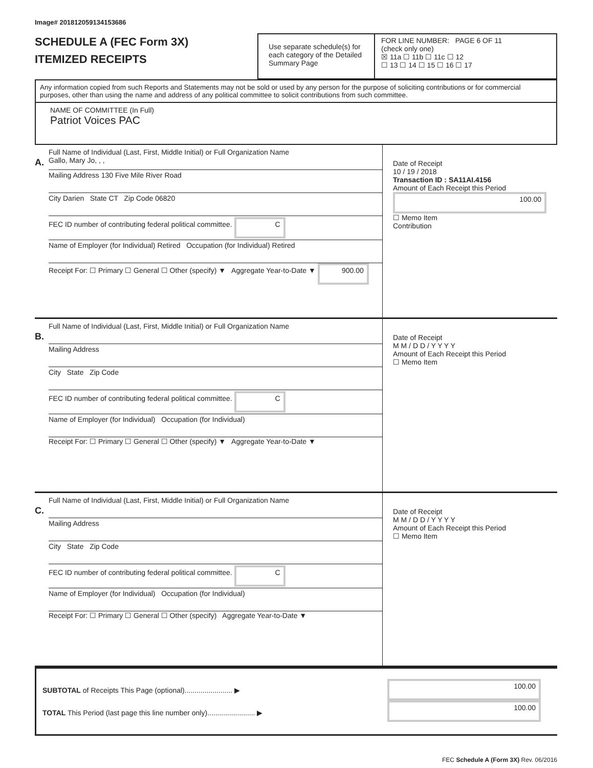Image# 201812059134153686
SCHEDULE A (FEC Form 3X)
ITEMIZED RECEIPTS
Use separate schedule(s) for each category of the Detailed Summary Page
FOR LINE NUMBER: PAGE 6 OF 11
(check only one)
☒ 11a ☐ 11b ☐ 11c ☐ 12
☐ 13 ☐ 14 ☐ 15 ☐ 16 ☐ 17
Any information copied from such Reports and Statements may not be sold or used by any person for the purpose of soliciting contributions or for commercial purposes, other than using the name and address of any political committee to solicit contributions from such committee.
NAME OF COMMITTEE (In Full)
Patriot Voices PAC
A.
Full Name of Individual (Last, First, Middle Initial) or Full Organization Name
Gallo, Mary Jo, , ,
Mailing Address 130 Five Mile River Road
City Darien State CT Zip Code 06820
FEC ID number of contributing federal political committee. C
Name of Employer (for Individual) Retired Occupation (for Individual) Retired
Receipt For: ☐ Primary ☐ General ☐ Other (specify) ▼ Aggregate Year-to-Date ▼ 900.00
Date of Receipt
10 / 19 / 2018
Transaction ID : SA11AI.4156
Amount of Each Receipt this Period
100.00
☐ Memo Item
Contribution
B.
Full Name of Individual (Last, First, Middle Initial) or Full Organization Name
Mailing Address
City State Zip Code
FEC ID number of contributing federal political committee. C
Name of Employer (for Individual) Occupation (for Individual)
Receipt For: ☐ Primary ☐ General ☐ Other (specify) ▼ Aggregate Year-to-Date ▼
Date of Receipt
M M / D D / Y Y Y Y
Amount of Each Receipt this Period
☐ Memo Item
C.
Full Name of Individual (Last, First, Middle Initial) or Full Organization Name
Mailing Address
City State Zip Code
FEC ID number of contributing federal political committee. C
Name of Employer (for Individual) Occupation (for Individual)
Receipt For: ☐ Primary ☐ General ☐ Other (specify) Aggregate Year-to-Date ▼
Date of Receipt
M M / D D / Y Y Y Y
Amount of Each Receipt this Period
☐ Memo Item
SUBTOTAL of Receipts This Page (optional)........................ ▶
TOTAL This Period (last page this line number only)........................ ▶
100.00
100.00
FEC Schedule A (Form 3X) Rev. 06/2016